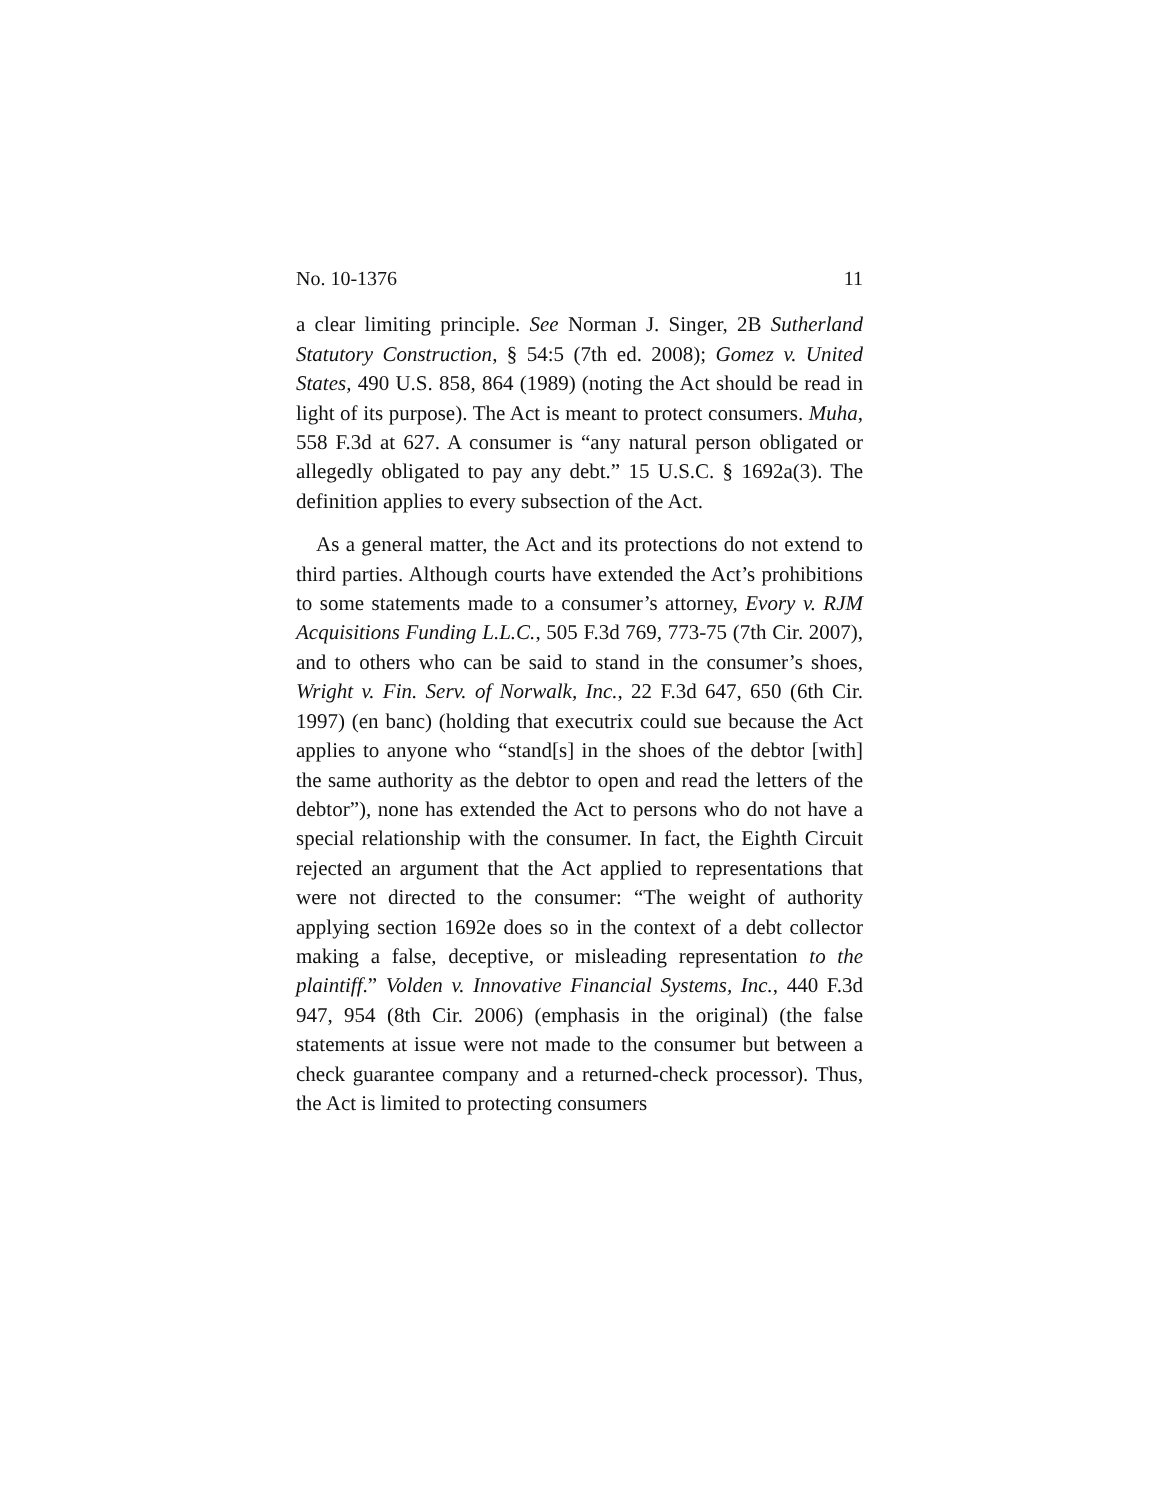No. 10-1376 11
a clear limiting principle. See Norman J. Singer, 2B Sutherland Statutory Construction, § 54:5 (7th ed. 2008); Gomez v. United States, 490 U.S. 858, 864 (1989) (noting the Act should be read in light of its purpose). The Act is meant to protect consumers. Muha, 558 F.3d at 627. A consumer is “any natural person obligated or allegedly obligated to pay any debt.” 15 U.S.C. § 1692a(3). The definition applies to every subsection of the Act.
As a general matter, the Act and its protections do not extend to third parties. Although courts have extended the Act’s prohibitions to some statements made to a consumer’s attorney, Evory v. RJM Acquisitions Funding L.L.C., 505 F.3d 769, 773-75 (7th Cir. 2007), and to others who can be said to stand in the consumer’s shoes, Wright v. Fin. Serv. of Norwalk, Inc., 22 F.3d 647, 650 (6th Cir. 1997) (en banc) (holding that executrix could sue because the Act applies to anyone who “stand[s] in the shoes of the debtor [with] the same authority as the debtor to open and read the letters of the debtor”), none has extended the Act to persons who do not have a special relationship with the consumer. In fact, the Eighth Circuit rejected an argument that the Act applied to representations that were not directed to the consumer: “The weight of authority applying section 1692e does so in the context of a debt collector making a false, deceptive, or misleading representation to the plaintiff.” Volden v. Innovative Financial Systems, Inc., 440 F.3d 947, 954 (8th Cir. 2006) (emphasis in the original) (the false statements at issue were not made to the consumer but between a check guarantee company and a returned-check processor). Thus, the Act is limited to protecting consumers